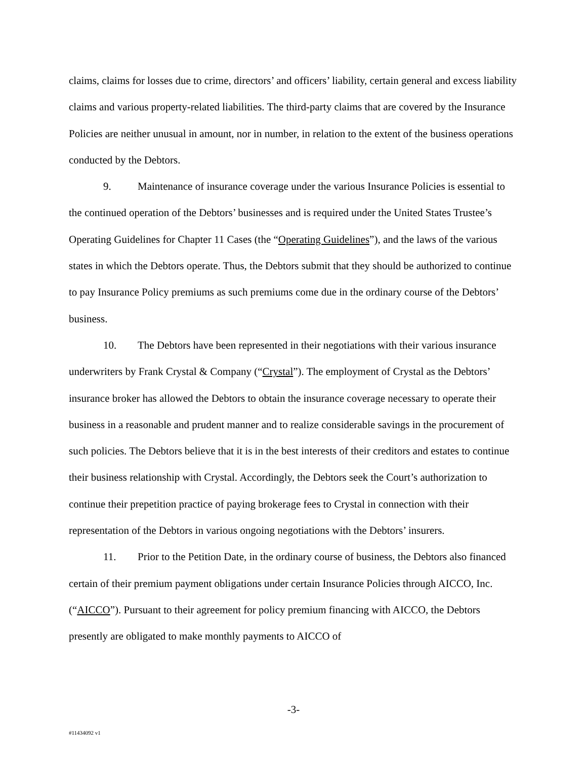claims, claims for losses due to crime, directors’ and officers’ liability, certain general and excess liability claims and various property-related liabilities. The third-party claims that are covered by the Insurance Policies are neither unusual in amount, nor in number, in relation to the extent of the business operations conducted by the Debtors.
9. Maintenance of insurance coverage under the various Insurance Policies is essential to the continued operation of the Debtors’ businesses and is required under the United States Trustee’s Operating Guidelines for Chapter 11 Cases (the “Operating Guidelines”), and the laws of the various states in which the Debtors operate. Thus, the Debtors submit that they should be authorized to continue to pay Insurance Policy premiums as such premiums come due in the ordinary course of the Debtors’ business.
10. The Debtors have been represented in their negotiations with their various insurance underwriters by Frank Crystal & Company (“Crystal”). The employment of Crystal as the Debtors’ insurance broker has allowed the Debtors to obtain the insurance coverage necessary to operate their business in a reasonable and prudent manner and to realize considerable savings in the procurement of such policies. The Debtors believe that it is in the best interests of their creditors and estates to continue their business relationship with Crystal. Accordingly, the Debtors seek the Court’s authorization to continue their prepetition practice of paying brokerage fees to Crystal in connection with their representation of the Debtors in various ongoing negotiations with the Debtors’ insurers.
11. Prior to the Petition Date, in the ordinary course of business, the Debtors also financed certain of their premium payment obligations under certain Insurance Policies through AICCO, Inc. (“AICCO”). Pursuant to their agreement for policy premium financing with AICCO, the Debtors presently are obligated to make monthly payments to AICCO of
-3-
#11434092 v1